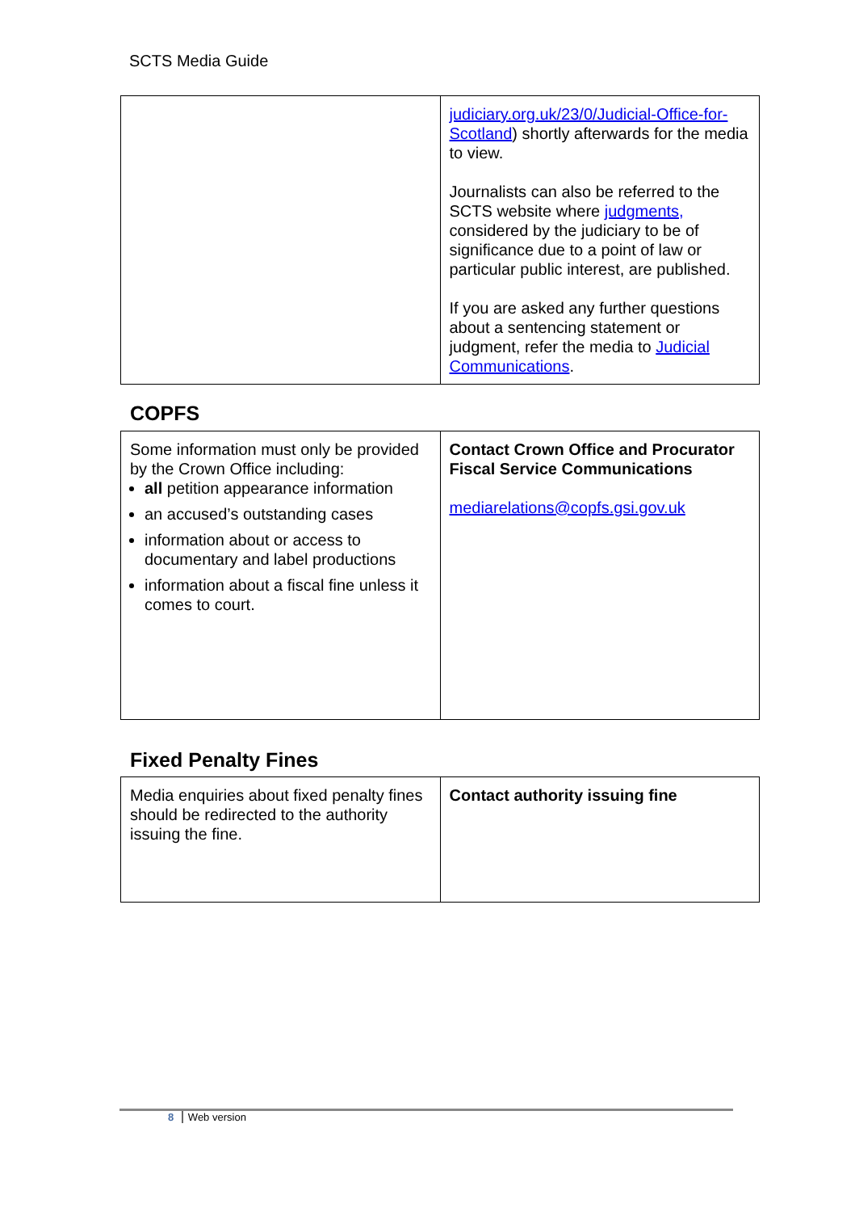SCTS Media Guide
| | judiciary.org.uk/23/0/Judicial-Office-for-Scotland ) shortly afterwards for the media to view. Journalists can also be referred to the SCTS website where judgments, considered by the judiciary to be of significance due to a point of law or particular public interest, are published. If you are asked any further questions about a sentencing statement or judgment, refer the media to Judicial Communications . |
COPFS
| Some information must only be provided by the Crown Office including: all petition appearance information an accused’s outstanding cases information about or access to documentary and label productions information about a fiscal fine unless it comes to court. | Contact Crown Office and Procurator Fiscal Service Communications mediarelations@copfs.gsi.gov.uk |
Fixed Penalty Fines
| Media enquiries about fixed penalty fines should be redirected to the authority issuing the fine. | Contact authority issuing fine |
8 Web version